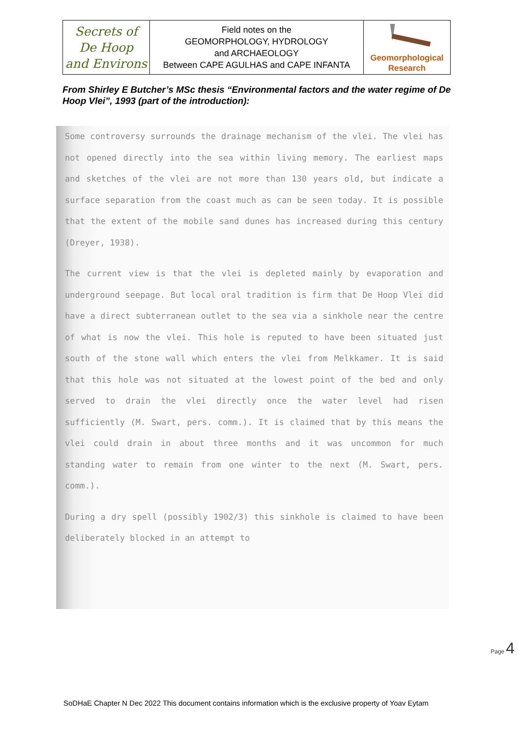| Secrets of De Hoop and Environs | Field notes on the GEOMORPHOLOGY, HYDROLOGY and ARCHAEOLOGY Between CAPE AGULHAS and CAPE INFANTA | Geomorphological Research |
From Shirley E Butcher’s MSc thesis “Environmental factors and the water regime of De Hoop Vlei”, 1993 (part of the introduction):
Some controversy surrounds the drainage mechanism of the vlei. The vlei has not opened directly into the sea within living memory. The earliest maps and sketches of the vlei are not more than 130 years old, but indicate a surface separation from the coast much as can be seen today. It is possible that the extent of the mobile sand dunes has increased during this century (Dreyer, 1938).
The current view is that the vlei is depleted mainly by evaporation and underground seepage. But local oral tradition is firm that De Hoop Vlei did have a direct subterranean outlet to the sea via a sinkhole near the centre of what is now the vlei. This hole is reputed to have been situated just south of the stone wall which enters the vlei from Melkkamer. It is said that this hole was not situated at the lowest point of the bed and only served to drain the vlei directly once the water level had risen sufficiently (M. Swart, pers. comm.). It is claimed that by this means the vlei could drain in about three months and it was uncommon for much standing water to remain from one winter to the next (M. Swart, pers. comm.).
During a dry spell (possibly 1902/3) this sinkhole is claimed to have been deliberately blocked in an attempt to
Page 4
SoDHaE Chapter N Dec 2022 This document contains information which is the exclusive property of Yoav Eytam